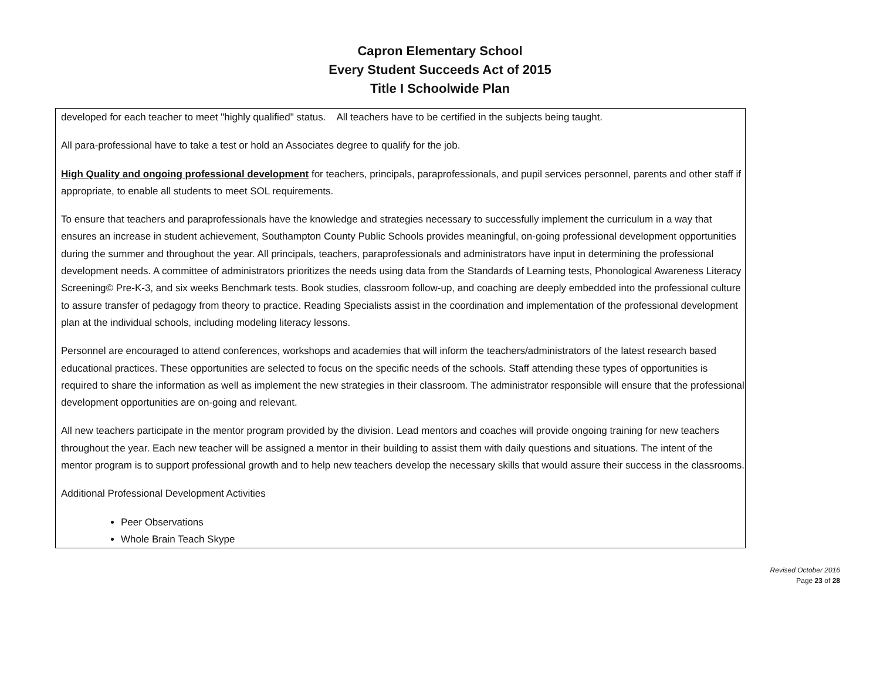Capron Elementary School
Every Student Succeeds Act of 2015
Title I Schoolwide Plan
developed for each teacher to meet "highly qualified" status. All teachers have to be certified in the subjects being taught.
All para-professional have to take a test or hold an Associates degree to qualify for the job.
High Quality and ongoing professional development for teachers, principals, paraprofessionals, and pupil services personnel, parents and other staff if appropriate, to enable all students to meet SOL requirements.
To ensure that teachers and paraprofessionals have the knowledge and strategies necessary to successfully implement the curriculum in a way that ensures an increase in student achievement, Southampton County Public Schools provides meaningful, on-going professional development opportunities during the summer and throughout the year. All principals, teachers, paraprofessionals and administrators have input in determining the professional development needs. A committee of administrators prioritizes the needs using data from the Standards of Learning tests, Phonological Awareness Literacy Screening© Pre-K-3, and six weeks Benchmark tests. Book studies, classroom follow-up, and coaching are deeply embedded into the professional culture to assure transfer of pedagogy from theory to practice. Reading Specialists assist in the coordination and implementation of the professional development plan at the individual schools, including modeling literacy lessons.
Personnel are encouraged to attend conferences, workshops and academies that will inform the teachers/administrators of the latest research based educational practices. These opportunities are selected to focus on the specific needs of the schools. Staff attending these types of opportunities is required to share the information as well as implement the new strategies in their classroom. The administrator responsible will ensure that the professional development opportunities are on-going and relevant.
All new teachers participate in the mentor program provided by the division. Lead mentors and coaches will provide ongoing training for new teachers throughout the year. Each new teacher will be assigned a mentor in their building to assist them with daily questions and situations. The intent of the mentor program is to support professional growth and to help new teachers develop the necessary skills that would assure their success in the classrooms.
Additional Professional Development Activities
Peer Observations
Whole Brain Teach Skype
Revised October 2016
Page 23 of 28